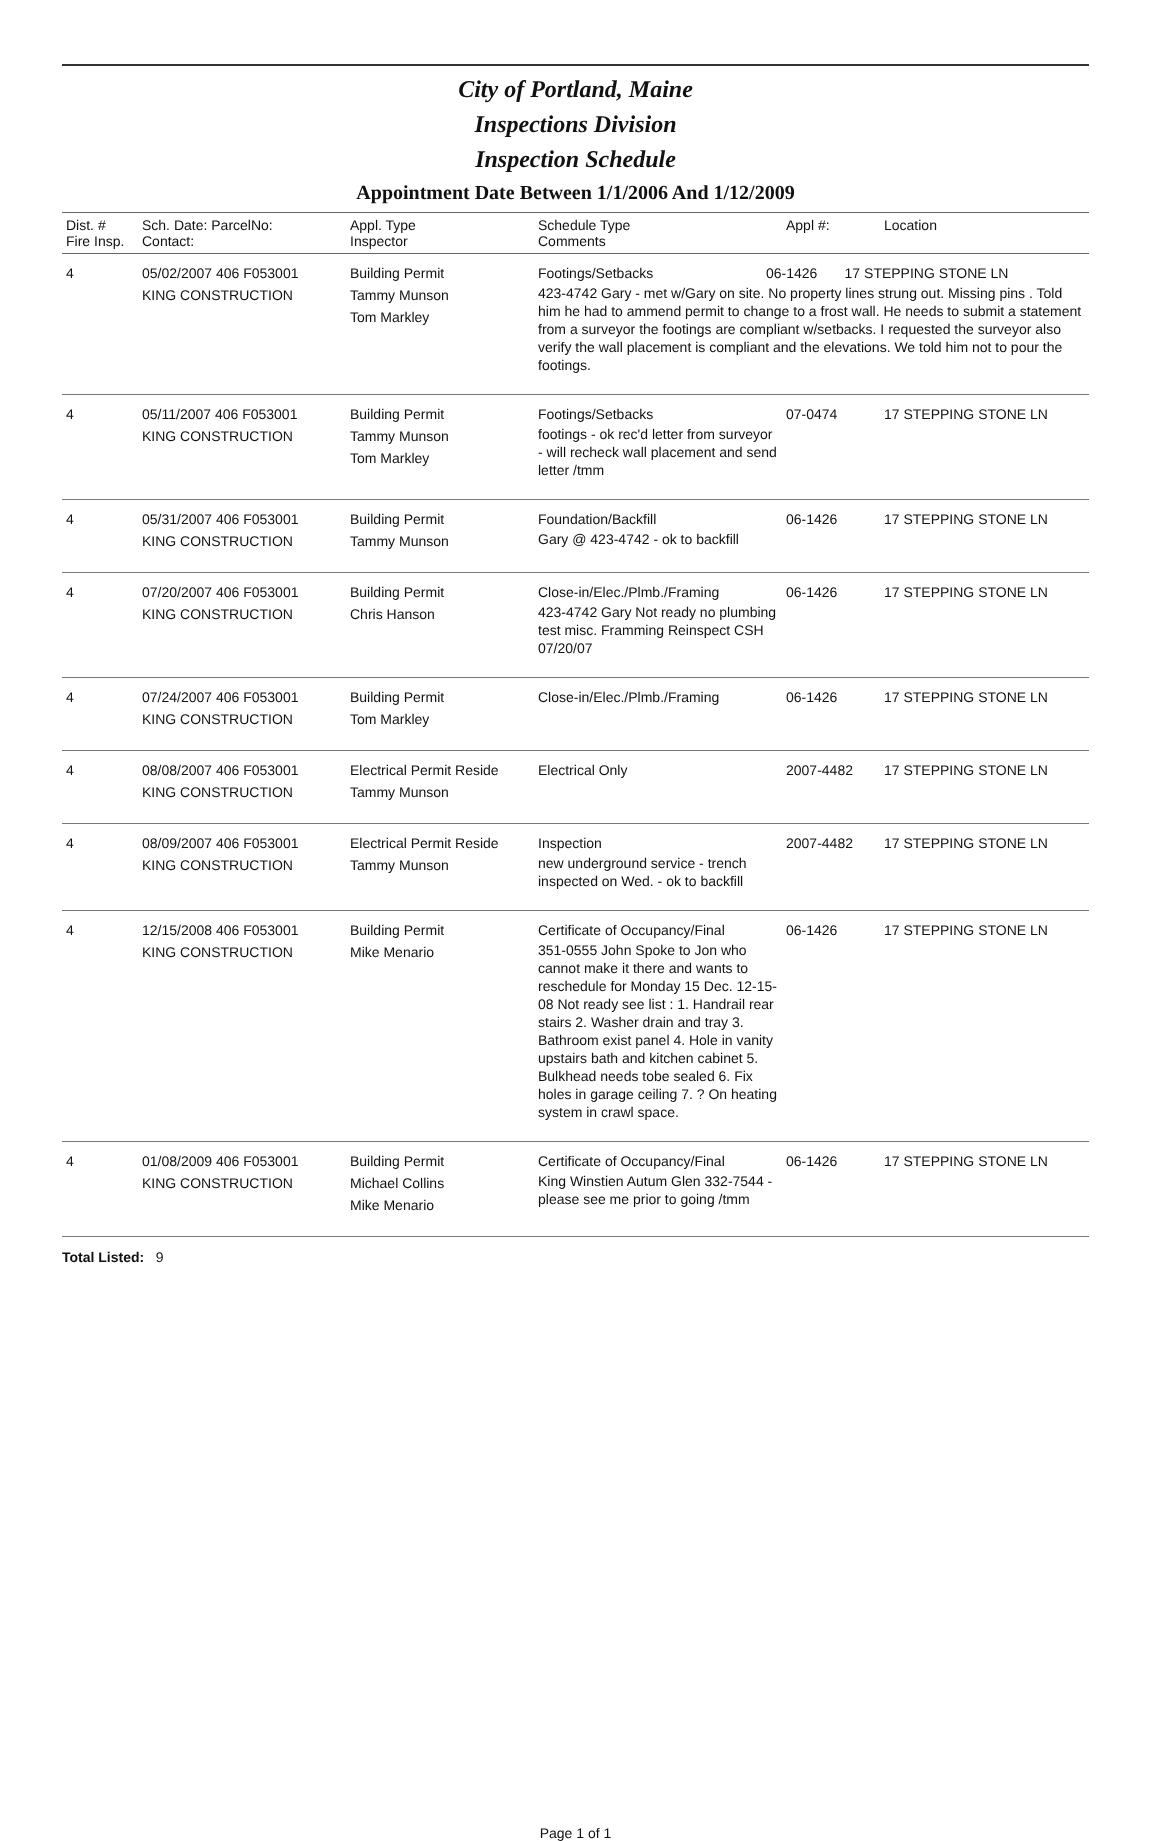City of Portland, Maine
Inspections Division
Inspection Schedule
Appointment Date Between 1/1/2006 And 1/12/2009
| Dist. # Fire Insp. | Sch. Date: ParcelNo: Contact: | Appl. Type Inspector | Schedule Type Comments | Appl #: | Location |
| --- | --- | --- | --- | --- | --- |
| 4 | 05/02/2007 406 F053001 KING CONSTRUCTION | Building Permit Tammy Munson Tom Markley | Footings/Setbacks 06-1426 17 STEPPING STONE LN 423-4742 Gary - met w/Gary on site. No property lines strung out. Missing pins . Told him he had to ammend permit to change to a frost wall. He needs to submit a statement from a surveyor the footings are compliant w/setbacks. I requested the surveyor also verify the wall placement is compliant and the elevations. We told him not to pour the footings. | | |
| 4 | 05/11/2007 406 F053001 KING CONSTRUCTION | Building Permit Tammy Munson Tom Markley | Footings/Setbacks footings - ok rec'd letter from surveyor - will recheck wall placement and send letter /tmm | 07-0474 | 17 STEPPING STONE LN |
| 4 | 05/31/2007 406 F053001 KING CONSTRUCTION | Building Permit Tammy Munson | Foundation/Backfill Gary @ 423-4742 - ok to backfill | 06-1426 | 17 STEPPING STONE LN |
| 4 | 07/20/2007 406 F053001 KING CONSTRUCTION | Building Permit Chris Hanson | Close-in/Elec./Plmb./Framing 423-4742 Gary Not ready no plumbing test misc. Framming Reinspect CSH 07/20/07 | 06-1426 | 17 STEPPING STONE LN |
| 4 | 07/24/2007 406 F053001 KING CONSTRUCTION | Building Permit Tom Markley | Close-in/Elec./Plmb./Framing | 06-1426 | 17 STEPPING STONE LN |
| 4 | 08/08/2007 406 F053001 KING CONSTRUCTION | Electrical Permit Reside Tammy Munson | Electrical Only | 2007-4482 | 17 STEPPING STONE LN |
| 4 | 08/09/2007 406 F053001 KING CONSTRUCTION | Electrical Permit Reside Tammy Munson | Inspection new underground service - trench inspected on Wed. - ok to backfill | 2007-4482 | 17 STEPPING STONE LN |
| 4 | 12/15/2008 406 F053001 KING CONSTRUCTION | Building Permit Mike Menario | Certificate of Occupancy/Final 351-0555 John Spoke to Jon who cannot make it there and wants to reschedule for Monday 15 Dec. 12-15-08 Not ready see list : 1. Handrail rear stairs 2. Washer drain and tray 3. Bathroom exist panel 4. Hole in vanity upstairs bath and kitchen cabinet 5. Bulkhead needs tobe sealed 6. Fix holes in garage ceiling 7. ? On heating system in crawl space. | 06-1426 | 17 STEPPING STONE LN |
| 4 | 01/08/2009 406 F053001 KING CONSTRUCTION | Building Permit Michael Collins Mike Menario | Certificate of Occupancy/Final King Winstien Autum Glen 332-7544 - please see me prior to going /tmm | 06-1426 | 17 STEPPING STONE LN |
Total Listed: 9
Page 1 of 1